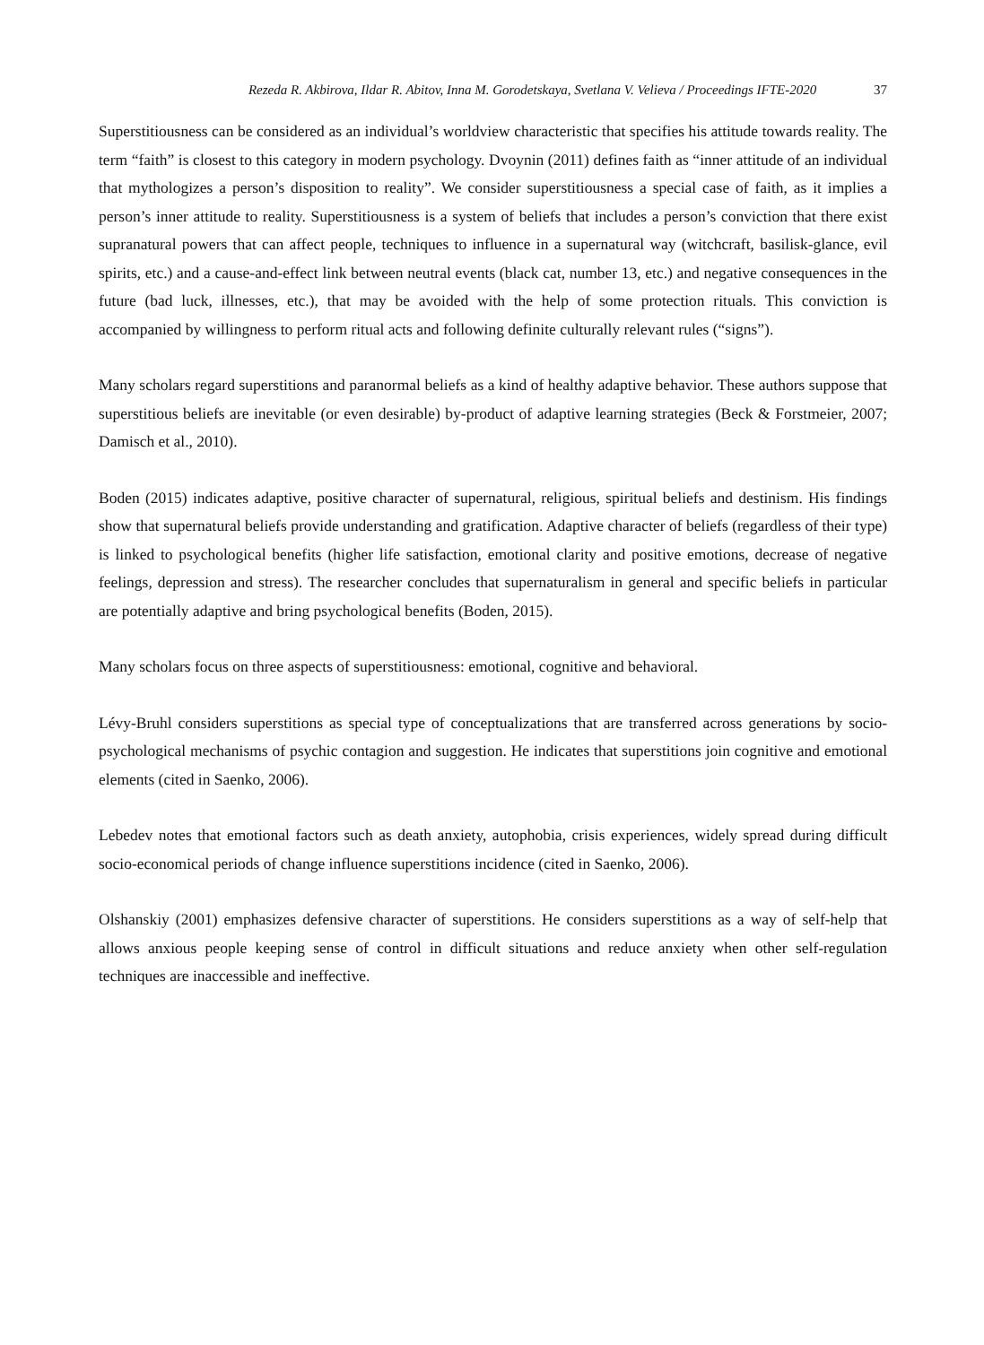Rezeda R. Akbirova, Ildar R. Abitov, Inna M. Gorodetskaya, Svetlana V. Velieva / Proceedings IFTE-2020 37
Superstitiousness can be considered as an individual’s worldview characteristic that specifies his attitude towards reality. The term “faith” is closest to this category in modern psychology. Dvoynin (2011) defines faith as “inner attitude of an individual that mythologizes a person’s disposition to reality”. We consider superstitiousness a special case of faith, as it implies a person’s inner attitude to reality. Superstitiousness is a system of beliefs that includes a person’s conviction that there exist supranatural powers that can affect people, techniques to influence in a supernatural way (witchcraft, basilisk-glance, evil spirits, etc.) and a cause-and-effect link between neutral events (black cat, number 13, etc.) and negative consequences in the future (bad luck, illnesses, etc.), that may be avoided with the help of some protection rituals. This conviction is accompanied by willingness to perform ritual acts and following definite culturally relevant rules (“signs”).
Many scholars regard superstitions and paranormal beliefs as a kind of healthy adaptive behavior. These authors suppose that superstitious beliefs are inevitable (or even desirable) by-product of adaptive learning strategies (Beck & Forstmeier, 2007; Damisch et al., 2010).
Boden (2015) indicates adaptive, positive character of supernatural, religious, spiritual beliefs and destinism. His findings show that supernatural beliefs provide understanding and gratification. Adaptive character of beliefs (regardless of their type) is linked to psychological benefits (higher life satisfaction, emotional clarity and positive emotions, decrease of negative feelings, depression and stress). The researcher concludes that supernaturalism in general and specific beliefs in particular are potentially adaptive and bring psychological benefits (Boden, 2015).
Many scholars focus on three aspects of superstitiousness: emotional, cognitive and behavioral.
Lévy-Bruhl considers superstitions as special type of conceptualizations that are transferred across generations by socio-psychological mechanisms of psychic contagion and suggestion. He indicates that superstitions join cognitive and emotional elements (cited in Saenko, 2006).
Lebedev notes that emotional factors such as death anxiety, autophobia, crisis experiences, widely spread during difficult socio-economical periods of change influence superstitions incidence (cited in Saenko, 2006).
Olshanskiy (2001) emphasizes defensive character of superstitions. He considers superstitions as a way of self-help that allows anxious people keeping sense of control in difficult situations and reduce anxiety when other self-regulation techniques are inaccessible and ineffective.